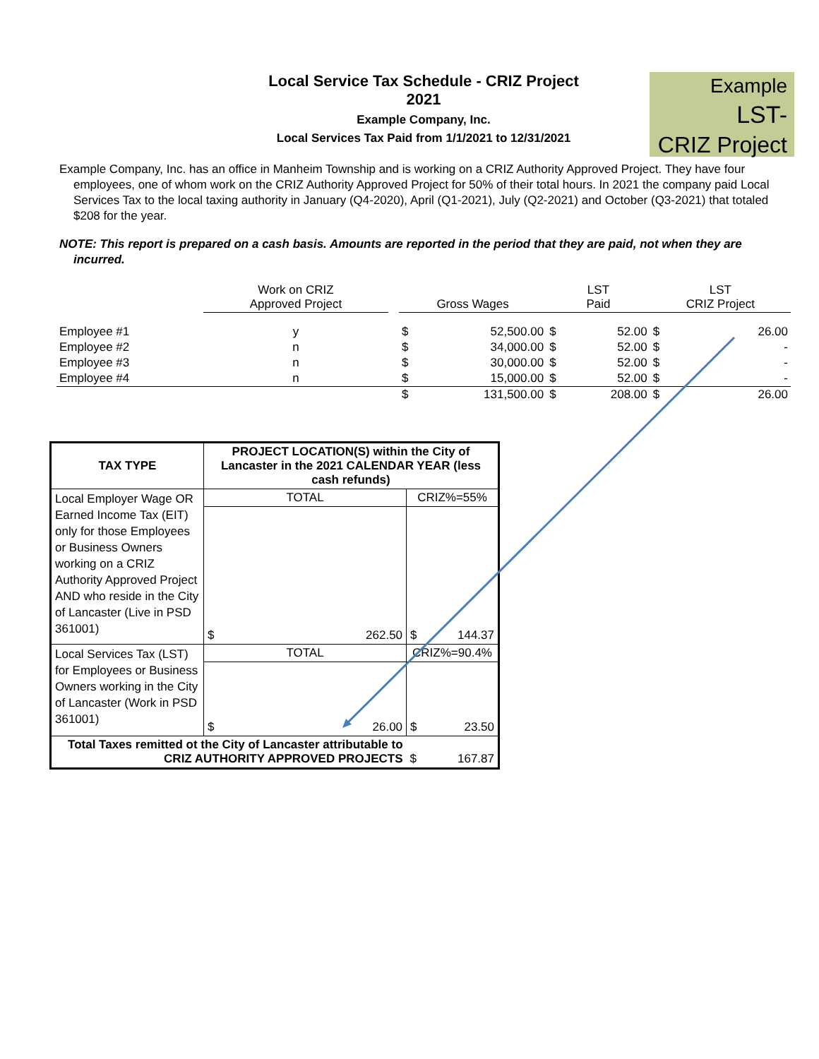Local Service Tax Schedule - CRIZ Project
2021
Example Company, Inc.
Local Services Tax Paid from 1/1/2021 to 12/31/2021
Example
LST-
CRIZ Project
Example Company, Inc. has an office in Manheim Township and is working on a CRIZ Authority Approved Project. They have four employees, one of whom work on the CRIZ Authority Approved Project for 50% of their total hours. In 2021 the company paid Local Services Tax to the local taxing authority in January (Q4-2020), April (Q1-2021), July (Q2-2021) and October (Q3-2021) that totaled $208 for the year.
NOTE: This report is prepared on a cash basis. Amounts are reported in the period that they are paid, not when they are incurred.
| | Work on CRIZ Approved Project | | Gross Wages | | LST Paid | | LST CRIZ Project | |
| Employee #1 | y | | $ | 52,500.00 | $ | 52.00 | $ | 26.00 |
| Employee #2 | n | | $ | 34,000.00 | $ | 52.00 | $ | - |
| Employee #3 | n | | $ | 30,000.00 | $ | 52.00 | $ | - |
| Employee #4 | n | | $ | 15,000.00 | $ | 52.00 | $ | - |
| | | | $ | 131,500.00 | $ | 208.00 | $ | 26.00 |
| TAX TYPE | PROJECT LOCATION(S) within the City of Lancaster in the 2021 CALENDAR YEAR (less cash refunds) | |
| --- | --- | --- |
| Local Employer Wage OR Earned Income Tax (EIT) only for those Employees or Business Owners working on a CRIZ Authority Approved Project AND who reside in the City of Lancaster (Live in PSD 361001) | TOTAL | CRIZ%=55% |
| | $ 262.50 | $ 144.37 |
| Local Services Tax (LST) for Employees or Business Owners working in the City of Lancaster (Work in PSD 361001) | TOTAL | CRIZ%=90.4% |
| | $ 26.00 | $ 23.50 |
| Total Taxes remitted ot the City of Lancaster attributable to CRIZ AUTHORITY APPROVED PROJECTS | | $ 167.87 |